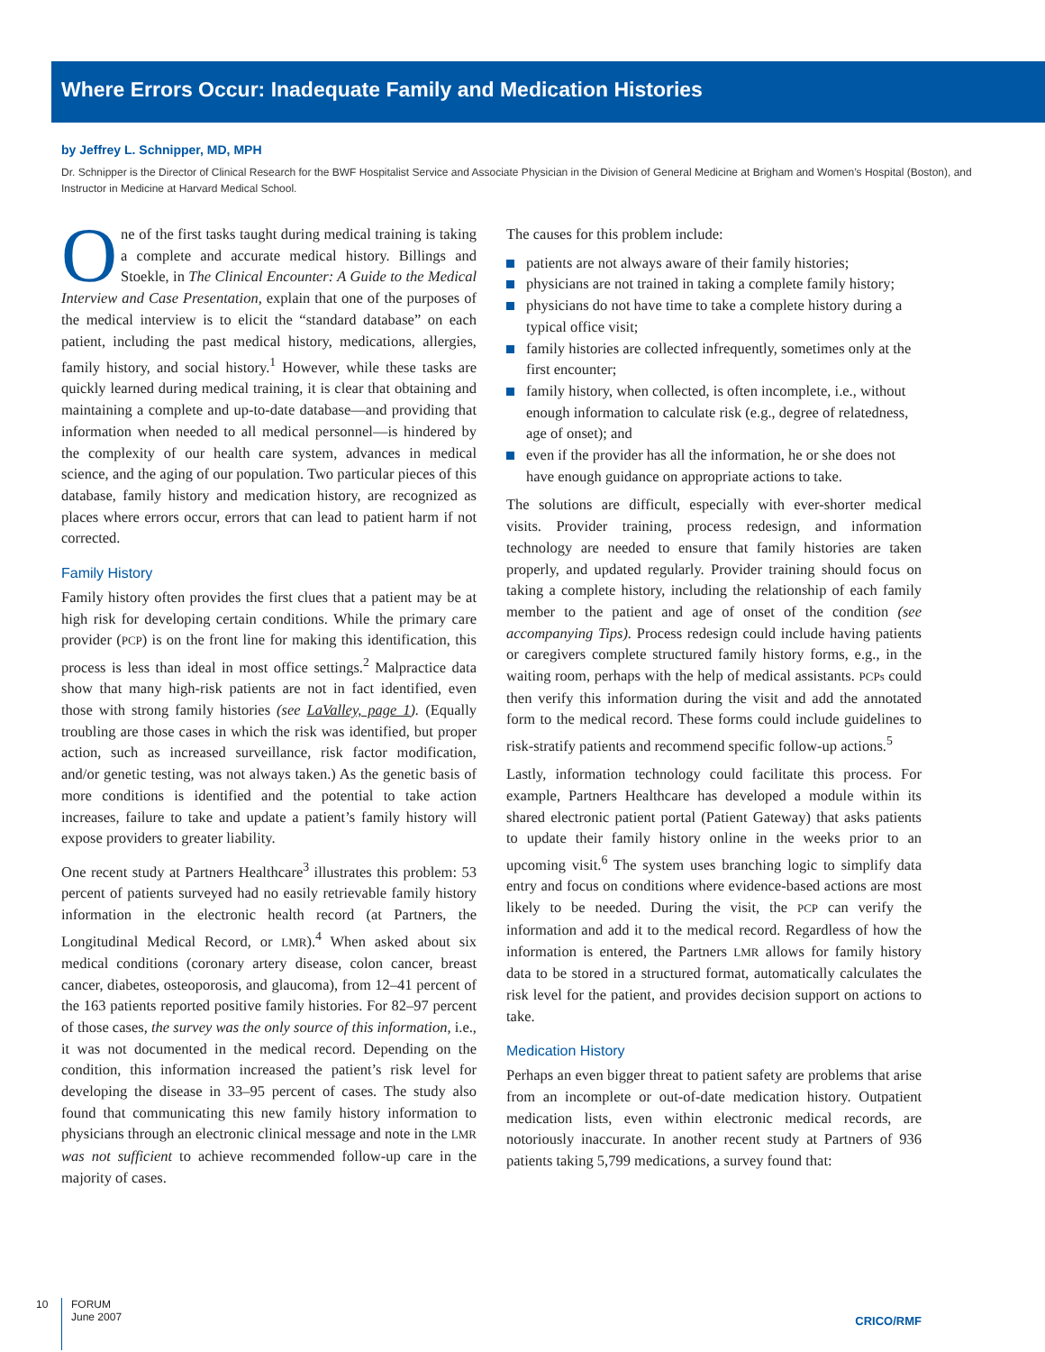Where Errors Occur: Inadequate Family and Medication Histories
by Jeffrey L. Schnipper, MD, MPH
Dr. Schnipper is the Director of Clinical Research for the BWF Hospitalist Service and Associate Physician in the Division of General Medicine at Brigham and Women’s Hospital (Boston), and Instructor in Medicine at Harvard Medical School.
One of the first tasks taught during medical training is taking a complete and accurate medical history. Billings and Stoekle, in The Clinical Encounter: A Guide to the Medical Interview and Case Presentation, explain that one of the purposes of the medical interview is to elicit the “standard database” on each patient, including the past medical history, medications, allergies, family history, and social history.<sup>1</sup> However, while these tasks are quickly learned during medical training, it is clear that obtaining and maintaining a complete and up-to-date database—and providing that information when needed to all medical personnel—is hindered by the complexity of our health care system, advances in medical science, and the aging of our population. Two particular pieces of this database, family history and medication history, are recognized as places where errors occur, errors that can lead to patient harm if not corrected.
Family History
Family history often provides the first clues that a patient may be at high risk for developing certain conditions. While the primary care provider (PCP) is on the front line for making this identification, this process is less than ideal in most office settings.<sup>2</sup> Malpractice data show that many high-risk patients are not in fact identified, even those with strong family histories (see LaValley, page 1). (Equally troubling are those cases in which the risk was identified, but proper action, such as increased surveillance, risk factor modification, and/or genetic testing, was not always taken.) As the genetic basis of more conditions is identified and the potential to take action increases, failure to take and update a patient’s family history will expose providers to greater liability.
One recent study at Partners Healthcare<sup>3</sup> illustrates this problem: 53 percent of patients surveyed had no easily retrievable family history information in the electronic health record (at Partners, the Longitudinal Medical Record, or LMR).<sup>4</sup> When asked about six medical conditions (coronary artery disease, colon cancer, breast cancer, diabetes, osteoporosis, and glaucoma), from 12–41 percent of the 163 patients reported positive family histories. For 82–97 percent of those cases, the survey was the only source of this information, i.e., it was not documented in the medical record. Depending on the condition, this information increased the patient’s risk level for developing the disease in 33–95 percent of cases. The study also found that communicating this new family history information to physicians through an electronic clinical message and note in the LMR was not sufficient to achieve recommended follow-up care in the majority of cases.
The causes for this problem include:
patients are not always aware of their family histories;
physicians are not trained in taking a complete family history;
physicians do not have time to take a complete history during a typical office visit;
family histories are collected infrequently, sometimes only at the first encounter;
family history, when collected, is often incomplete, i.e., without enough information to calculate risk (e.g., degree of relatedness, age of onset); and
even if the provider has all the information, he or she does not have enough guidance on appropriate actions to take.
The solutions are difficult, especially with ever-shorter medical visits. Provider training, process redesign, and information technology are needed to ensure that family histories are taken properly, and updated regularly. Provider training should focus on taking a complete history, including the relationship of each family member to the patient and age of onset of the condition (see accompanying Tips). Process redesign could include having patients or caregivers complete structured family history forms, e.g., in the waiting room, perhaps with the help of medical assistants. PCPs could then verify this information during the visit and add the annotated form to the medical record. These forms could include guidelines to risk-stratify patients and recommend specific follow-up actions.<sup>5</sup>
Lastly, information technology could facilitate this process. For example, Partners Healthcare has developed a module within its shared electronic patient portal (Patient Gateway) that asks patients to update their family history online in the weeks prior to an upcoming visit.<sup>6</sup> The system uses branching logic to simplify data entry and focus on conditions where evidence-based actions are most likely to be needed. During the visit, the PCP can verify the information and add it to the medical record. Regardless of how the information is entered, the Partners LMR allows for family history data to be stored in a structured format, automatically calculates the risk level for the patient, and provides decision support on actions to take.
Medication History
Perhaps an even bigger threat to patient safety are problems that arise from an incomplete or out-of-date medication history. Outpatient medication lists, even within electronic medical records, are notoriously inaccurate. In another recent study at Partners of 936 patients taking 5,799 medications, a survey found that:
10
FORUM
June 2007
CRICO/RMF